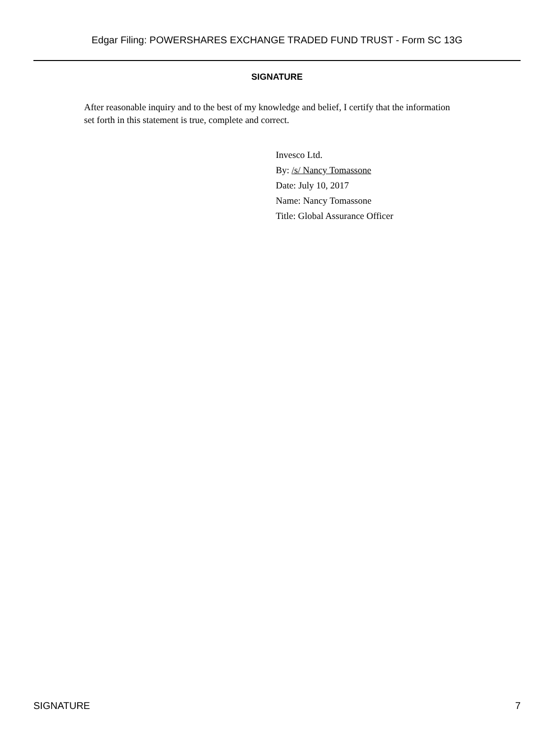Edgar Filing: POWERSHARES EXCHANGE TRADED FUND TRUST - Form SC 13G
SIGNATURE
After reasonable inquiry and to the best of my knowledge and belief, I certify that the information set forth in this statement is true, complete and correct.
Invesco Ltd.
By: /s/ Nancy Tomassone
Date: July 10, 2017
Name: Nancy Tomassone
Title: Global Assurance Officer
SIGNATURE 7